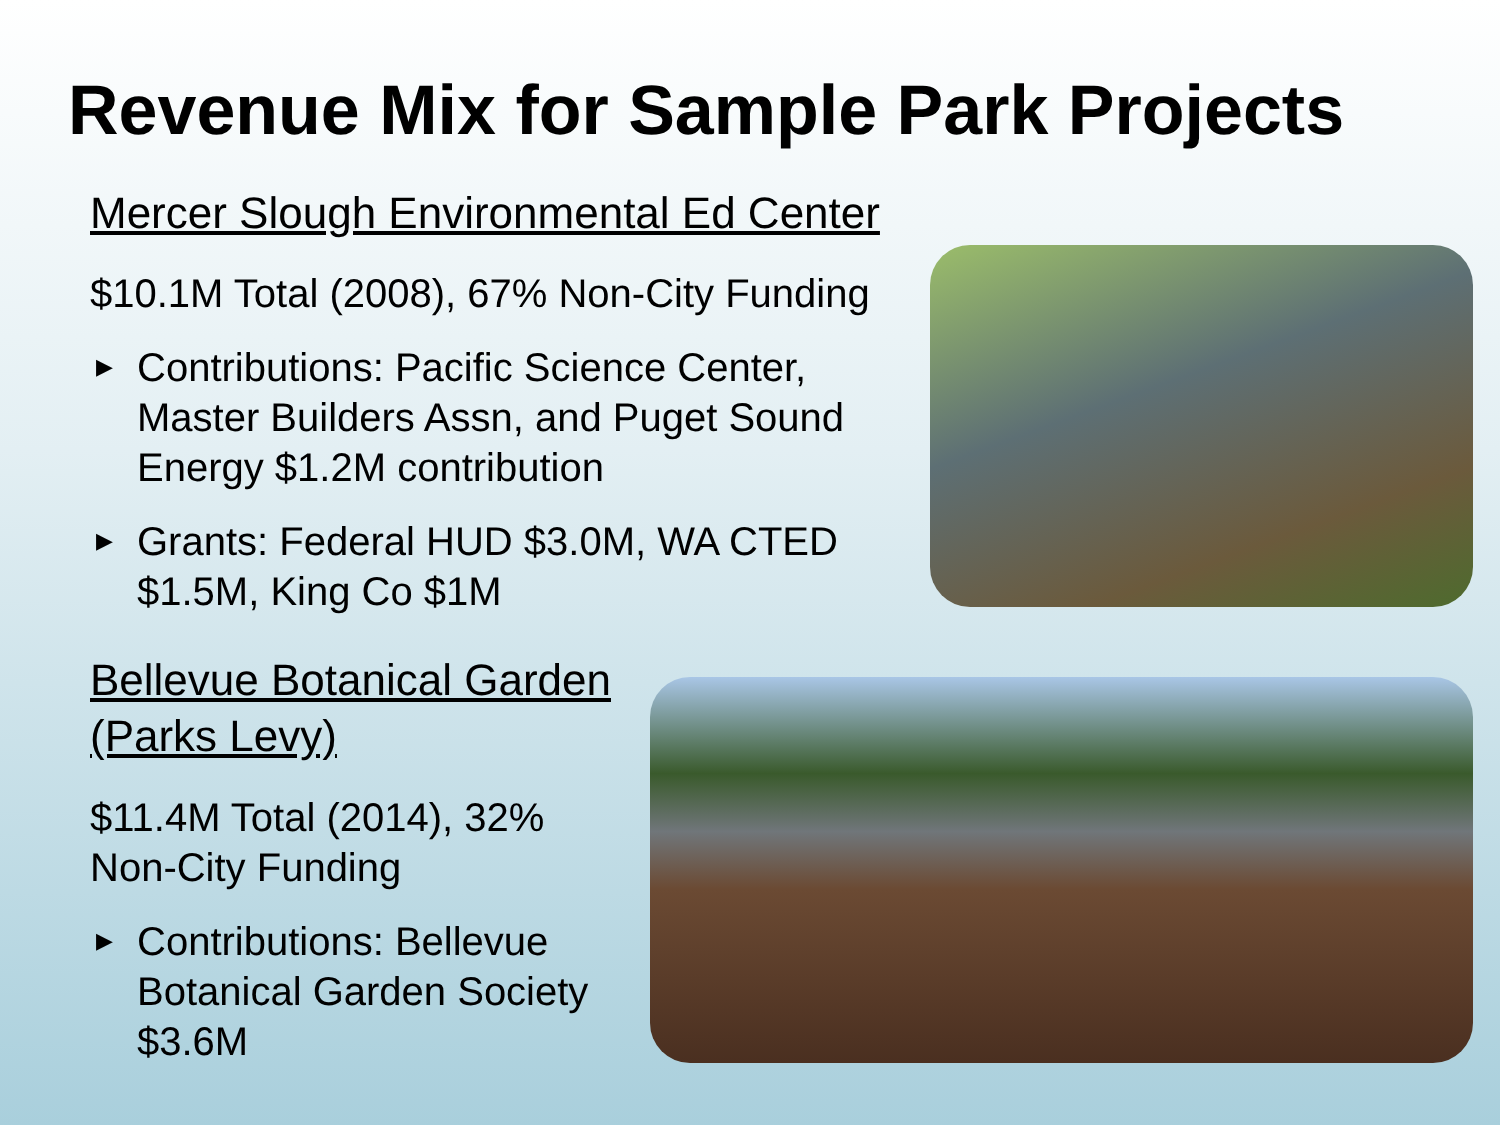Revenue Mix for Sample Park Projects
Mercer Slough Environmental Ed Center
$10.1M Total (2008), 67% Non-City Funding
▶ Contributions: Pacific Science Center, Master Builders Assn, and Puget Sound Energy $1.2M contribution
▶ Grants: Federal HUD $3.0M, WA CTED $1.5M, King Co $1M
Bellevue Botanical Garden (Parks Levy)
$11.4M Total (2014), 32% Non-City Funding
▶ Contributions: Bellevue Botanical Garden Society $3.6M